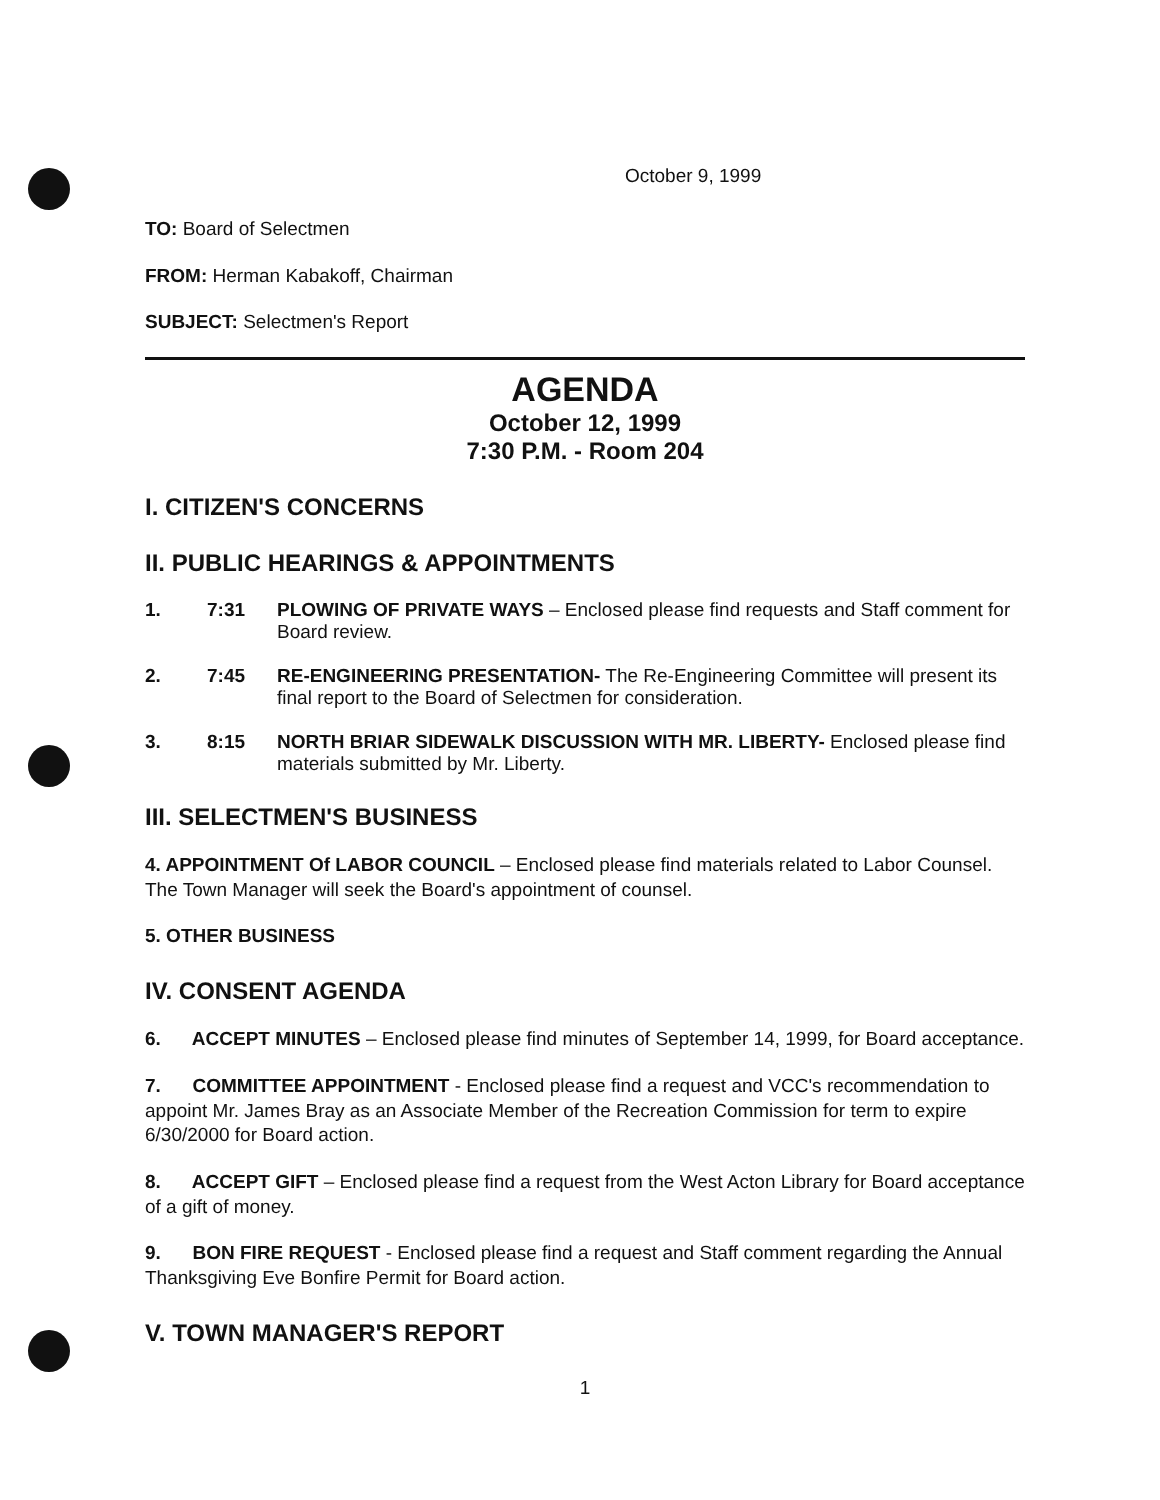October 9, 1999
TO: Board of Selectmen
FROM: Herman Kabakoff, Chairman
SUBJECT: Selectmen's Report
AGENDA
October 12, 1999
7:30 P.M. - Room 204
I. CITIZEN'S CONCERNS
II. PUBLIC HEARINGS & APPOINTMENTS
1. 7:31 PLOWING OF PRIVATE WAYS – Enclosed please find requests and Staff comment for Board review.
2. 7:45 RE-ENGINEERING PRESENTATION- The Re-Engineering Committee will present its final report to the Board of Selectmen for consideration.
3. 8:15 NORTH BRIAR SIDEWALK DISCUSSION WITH MR. LIBERTY- Enclosed please find materials submitted by Mr. Liberty.
III. SELECTMEN'S BUSINESS
4. APPOINTMENT Of LABOR COUNCIL – Enclosed please find materials related to Labor Counsel. The Town Manager will seek the Board's appointment of counsel.
5. OTHER BUSINESS
IV. CONSENT AGENDA
6. ACCEPT MINUTES – Enclosed please find minutes of September 14, 1999, for Board acceptance.
7. COMMITTEE APPOINTMENT - Enclosed please find a request and VCC's recommendation to appoint Mr. James Bray as an Associate Member of the Recreation Commission for term to expire 6/30/2000 for Board action.
8. ACCEPT GIFT – Enclosed please find a request from the West Acton Library for Board acceptance of a gift of money.
9. BON FIRE REQUEST - Enclosed please find a request and Staff comment regarding the Annual Thanksgiving Eve Bonfire Permit for Board action.
V. TOWN MANAGER'S REPORT
1